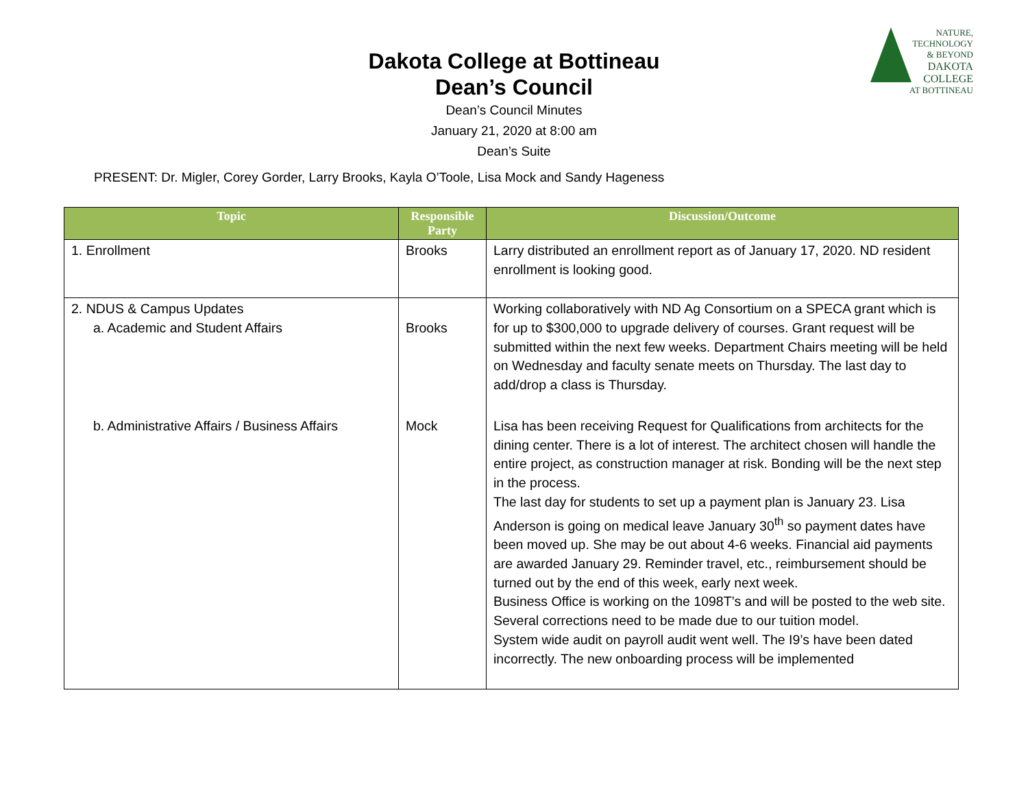NATURE, TECHNOLOGY & BEYOND
DAKOTA COLLEGE
AT BOTTINEAU
Dakota College at Bottineau
Dean’s Council
Dean’s Council Minutes
January 21, 2020 at 8:00 am
Dean’s Suite
PRESENT: Dr. Migler, Corey Gorder, Larry Brooks, Kayla O’Toole, Lisa Mock and Sandy Hageness
| Topic | Responsible Party | Discussion/Outcome |
| --- | --- | --- |
| 1. Enrollment | Brooks | Larry distributed an enrollment report as of January 17, 2020. ND resident enrollment is looking good. |
| 2. NDUS & Campus Updates a. Academic and Student Affairs | Brooks | Working collaboratively with ND Ag Consortium on a SPECA grant which is for up to $300,000 to upgrade delivery of courses. Grant request will be submitted within the next few weeks. Department Chairs meeting will be held on Wednesday and faculty senate meets on Thursday. The last day to add/drop a class is Thursday. |
| b. Administrative Affairs / Business Affairs | Mock | Lisa has been receiving Request for Qualifications from architects for the dining center. There is a lot of interest. The architect chosen will handle the entire project, as construction manager at risk. Bonding will be the next step in the process. The last day for students to set up a payment plan is January 23. Lisa Anderson is going on medical leave January 30<sup>th</sup> so payment dates have been moved up. She may be out about 4-6 weeks. Financial aid payments are awarded January 29. Reminder travel, etc., reimbursement should be turned out by the end of this week, early next week. Business Office is working on the 1098T’s and will be posted to the web site. Several corrections need to be made due to our tuition model. System wide audit on payroll audit went well. The I9’s have been dated incorrectly. The new onboarding process will be implemented |